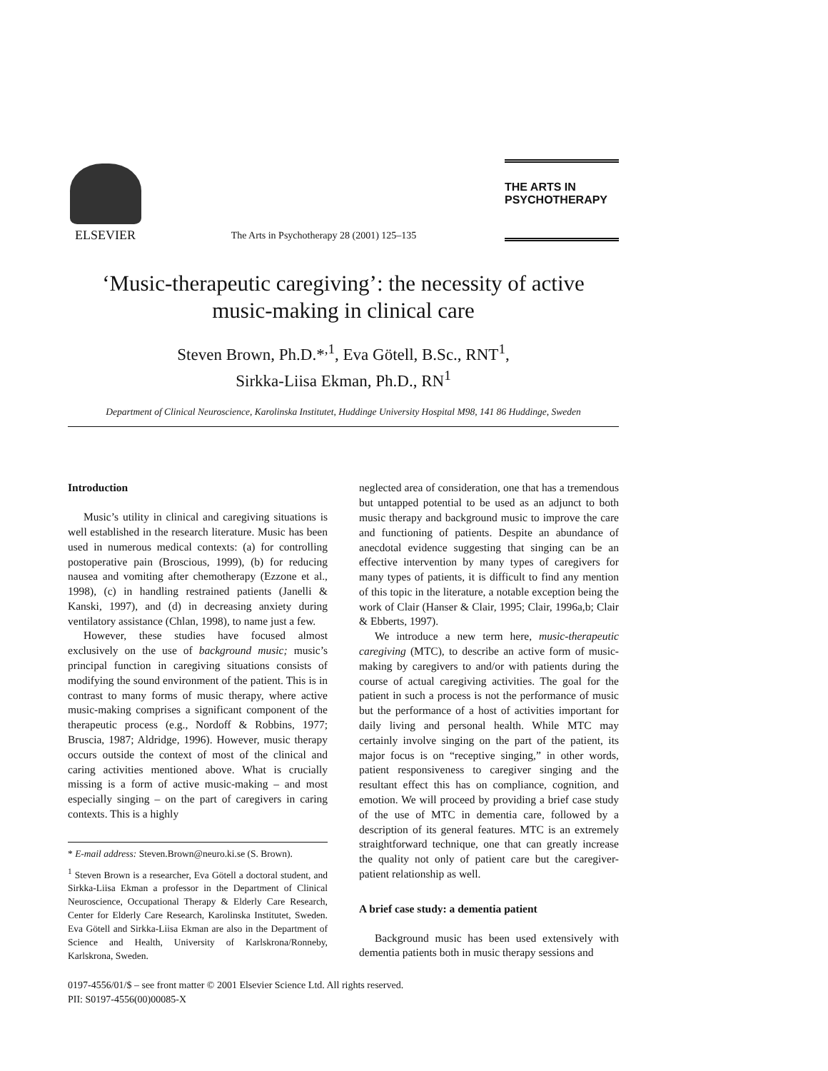ELSEVIER
The Arts in Psychotherapy 28 (2001) 125–135
THE ARTS IN
PSYCHOTHERAPY
‘Music-therapeutic caregiving’: the necessity of active
music-making in clinical care
Steven Brown, Ph.D.*<sup>,1</sup>, Eva Götell, B.Sc., RNT<sup>1</sup>,
Sirkka-Liisa Ekman, Ph.D., RN<sup>1</sup>
Department of Clinical Neuroscience, Karolinska Institutet, Huddinge University Hospital M98, 141 86 Huddinge, Sweden
Introduction
Music’s utility in clinical and caregiving situations is well established in the research literature. Music has been used in numerous medical contexts: (a) for controlling postoperative pain (Broscious, 1999), (b) for reducing nausea and vomiting after chemotherapy (Ezzone et al., 1998), (c) in handling restrained patients (Janelli & Kanski, 1997), and (d) in decreasing anxiety during ventilatory assistance (Chlan, 1998), to name just a few.
However, these studies have focused almost exclusively on the use of background music; music’s principal function in caregiving situations consists of modifying the sound environment of the patient. This is in contrast to many forms of music therapy, where active music-making comprises a significant component of the therapeutic process (e.g., Nordoff & Robbins, 1977; Bruscia, 1987; Aldridge, 1996). However, music therapy occurs outside the context of most of the clinical and caring activities mentioned above. What is crucially missing is a form of active music-making – and most especially singing – on the part of caregivers in caring contexts. This is a highly
* E-mail address: Steven.Brown@neuro.ki.se (S. Brown).
<sup>1</sup> Steven Brown is a researcher, Eva Götell a doctoral student, and Sirkka-Liisa Ekman a professor in the Department of Clinical Neuroscience, Occupational Therapy & Elderly Care Research, Center for Elderly Care Research, Karolinska Institutet, Sweden. Eva Götell and Sirkka-Liisa Ekman are also in the Department of Science and Health, University of Karlskrona/Ronneby, Karlskrona, Sweden.
neglected area of consideration, one that has a tremendous but untapped potential to be used as an adjunct to both music therapy and background music to improve the care and functioning of patients. Despite an abundance of anecdotal evidence suggesting that singing can be an effective intervention by many types of caregivers for many types of patients, it is difficult to find any mention of this topic in the literature, a notable exception being the work of Clair (Hanser & Clair, 1995; Clair, 1996a,b; Clair & Ebberts, 1997).
We introduce a new term here, music-therapeutic caregiving (MTC), to describe an active form of music-making by caregivers to and/or with patients during the course of actual caregiving activities. The goal for the patient in such a process is not the performance of music but the performance of a host of activities important for daily living and personal health. While MTC may certainly involve singing on the part of the patient, its major focus is on “receptive singing,” in other words, patient responsiveness to caregiver singing and the resultant effect this has on compliance, cognition, and emotion. We will proceed by providing a brief case study of the use of MTC in dementia care, followed by a description of its general features. MTC is an extremely straightforward technique, one that can greatly increase the quality not only of patient care but the caregiver-patient relationship as well.
A brief case study: a dementia patient
Background music has been used extensively with dementia patients both in music therapy sessions and
0197-4556/01/$ – see front matter © 2001 Elsevier Science Ltd. All rights reserved.
PII: S0197-4556(00)00085-X